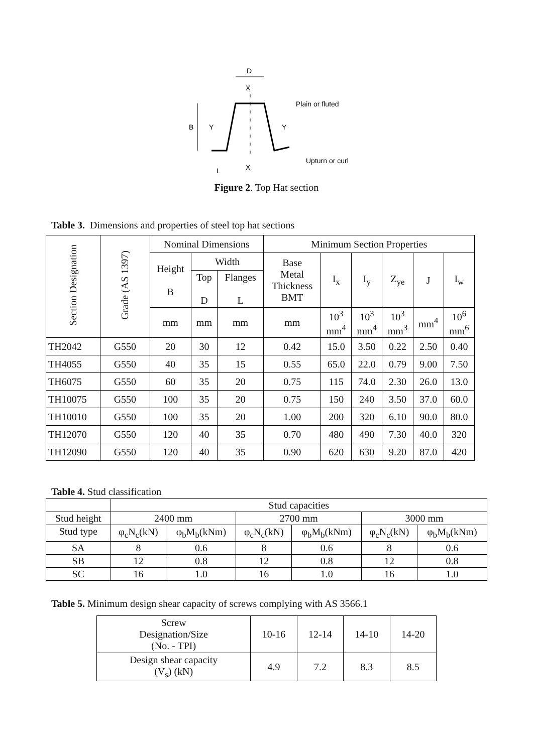D
X
B
Y
Y
Plain or fluted
Upturn or curl
L
X
Figure 2. Top Hat section
Table 3. Dimensions and properties of steel top hat sections
| Section Designation | Grade (AS 1397) | Nominal Dimensions | | | Minimum Section Properties | | | | | |
| | | Height B | Width | | Base Metal Thickness BMT | I<sub>x</sub> | I<sub>y</sub> | Z<sub>ye</sub> | J | I<sub>w</sub> |
| | | | Top D | Flanges L | | | | | | |
| | | mm | mm | mm | mm | 10<sup>3</sup> mm<sup>4</sup> | 10<sup>3</sup> mm<sup>4</sup> | 10<sup>3</sup> mm<sup>3</sup> | mm<sup>4</sup> | 10<sup>6</sup> mm<sup>6</sup> |
| TH2042 | G550 | 20 | 30 | 12 | 0.42 | 15.0 | 3.50 | 0.22 | 2.50 | 0.40 |
| TH4055 | G550 | 40 | 35 | 15 | 0.55 | 65.0 | 22.0 | 0.79 | 9.00 | 7.50 |
| TH6075 | G550 | 60 | 35 | 20 | 0.75 | 115 | 74.0 | 2.30 | 26.0 | 13.0 |
| TH10075 | G550 | 100 | 35 | 20 | 0.75 | 150 | 240 | 3.50 | 37.0 | 60.0 |
| TH10010 | G550 | 100 | 35 | 20 | 1.00 | 200 | 320 | 6.10 | 90.0 | 80.0 |
| TH12070 | G550 | 120 | 40 | 35 | 0.70 | 480 | 490 | 7.30 | 40.0 | 320 |
| TH12090 | G550 | 120 | 40 | 35 | 0.90 | 620 | 630 | 9.20 | 87.0 | 420 |
Table 4. Stud classification
| | Stud capacities | | | | | |
| Stud height | 2400 mm | | 2700 mm | | 3000 mm | |
| Stud type | φ<sub>c</sub>N<sub>c</sub>(kN) | φ<sub>b</sub>M<sub>b</sub>(kNm) | φ<sub>c</sub>N<sub>c</sub>(kN) | φ<sub>b</sub>M<sub>b</sub>(kNm) | φ<sub>c</sub>N<sub>c</sub>(kN) | φ<sub>b</sub>M<sub>b</sub>(kNm) |
| SA | 8 | 0.6 | 8 | 0.6 | 8 | 0.6 |
| SB | 12 | 0.8 | 12 | 0.8 | 12 | 0.8 |
| SC | 16 | 1.0 | 16 | 1.0 | 16 | 1.0 |
Table 5. Minimum design shear capacity of screws complying with AS 3566.1
| Screw Designation/Size (No. - TPI) | 10-16 | 12-14 | 14-10 | 14-20 |
| Design shear capacity (V<sub>s</sub>) (kN) | 4.9 | 7.2 | 8.3 | 8.5 |